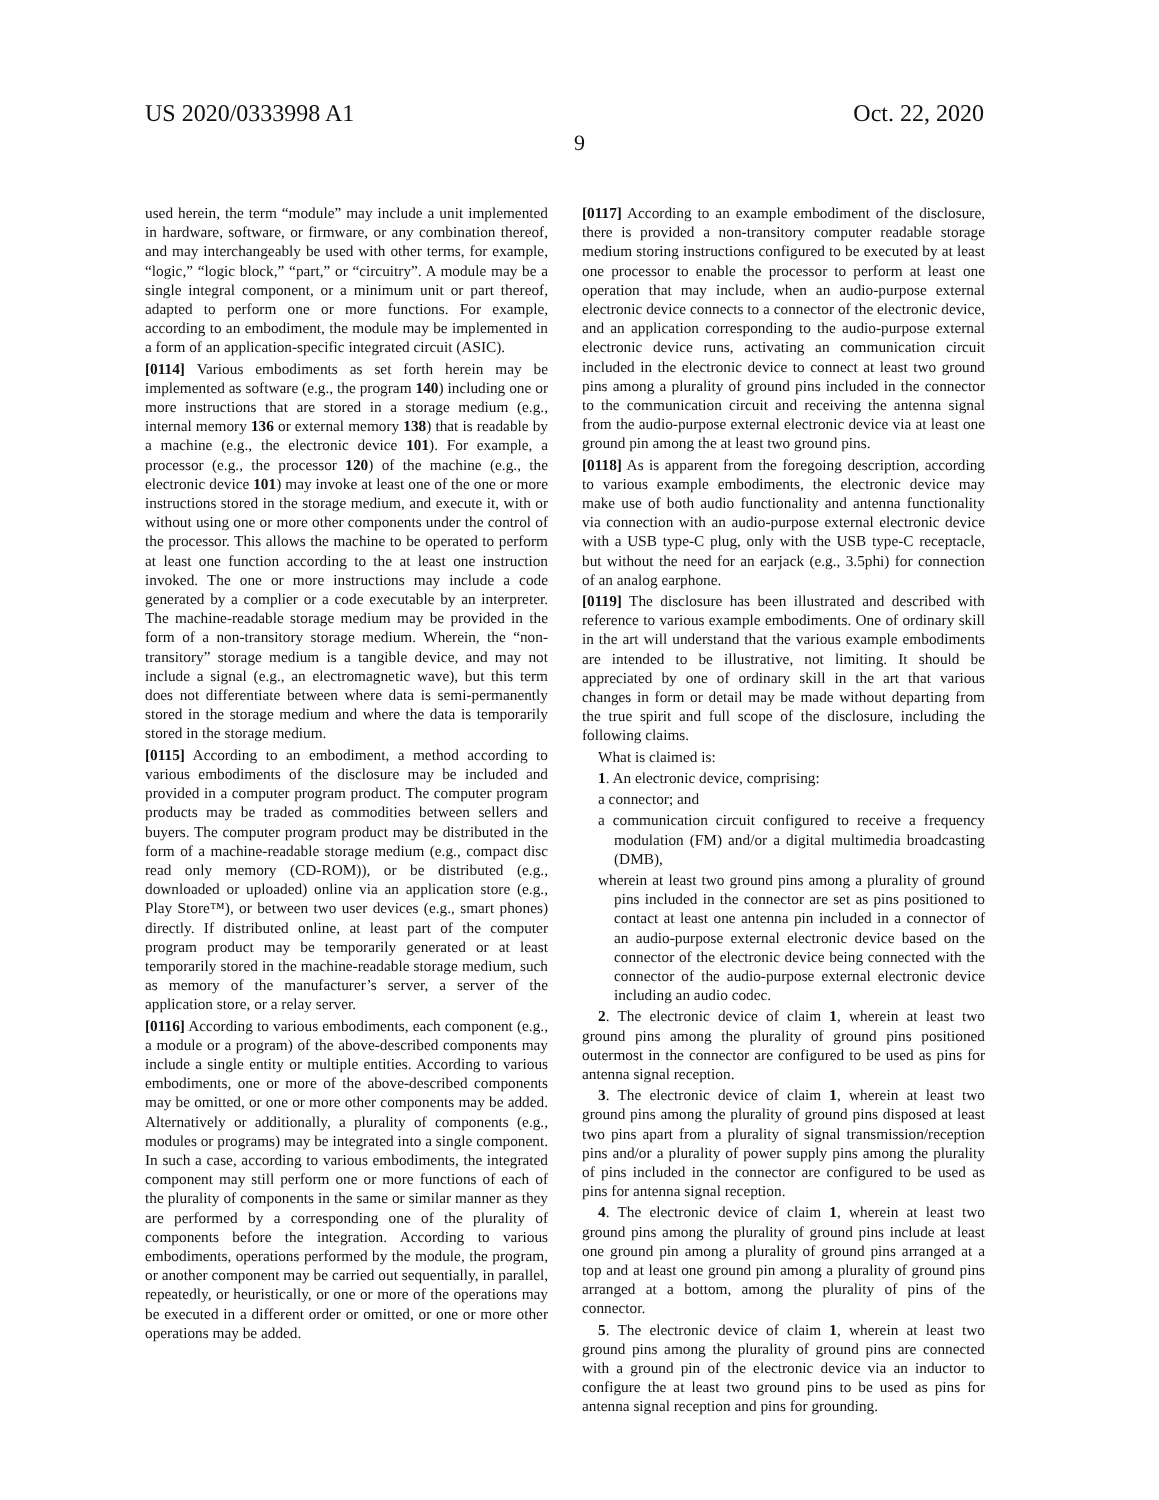US 2020/0333998 A1 Oct. 22, 2020
9
used herein, the term “module” may include a unit implemented in hardware, software, or firmware, or any combination thereof, and may interchangeably be used with other terms, for example, “logic,” “logic block,” “part,” or “circuitry”. A module may be a single integral component, or a minimum unit or part thereof, adapted to perform one or more functions. For example, according to an embodiment, the module may be implemented in a form of an application-specific integrated circuit (ASIC).
[0114] Various embodiments as set forth herein may be implemented as software (e.g., the program 140) including one or more instructions that are stored in a storage medium (e.g., internal memory 136 or external memory 138) that is readable by a machine (e.g., the electronic device 101). For example, a processor (e.g., the processor 120) of the machine (e.g., the electronic device 101) may invoke at least one of the one or more instructions stored in the storage medium, and execute it, with or without using one or more other components under the control of the processor. This allows the machine to be operated to perform at least one function according to the at least one instruction invoked. The one or more instructions may include a code generated by a complier or a code executable by an interpreter. The machine-readable storage medium may be provided in the form of a non-transitory storage medium. Wherein, the “non-transitory” storage medium is a tangible device, and may not include a signal (e.g., an electromagnetic wave), but this term does not differentiate between where data is semi-permanently stored in the storage medium and where the data is temporarily stored in the storage medium.
[0115] According to an embodiment, a method according to various embodiments of the disclosure may be included and provided in a computer program product. The computer program products may be traded as commodities between sellers and buyers. The computer program product may be distributed in the form of a machine-readable storage medium (e.g., compact disc read only memory (CD-ROM)), or be distributed (e.g., downloaded or uploaded) online via an application store (e.g., Play Store™), or between two user devices (e.g., smart phones) directly. If distributed online, at least part of the computer program product may be temporarily generated or at least temporarily stored in the machine-readable storage medium, such as memory of the manufacturer’s server, a server of the application store, or a relay server.
[0116] According to various embodiments, each component (e.g., a module or a program) of the above-described components may include a single entity or multiple entities. According to various embodiments, one or more of the above-described components may be omitted, or one or more other components may be added. Alternatively or additionally, a plurality of components (e.g., modules or programs) may be integrated into a single component. In such a case, according to various embodiments, the integrated component may still perform one or more functions of each of the plurality of components in the same or similar manner as they are performed by a corresponding one of the plurality of components before the integration. According to various embodiments, operations performed by the module, the program, or another component may be carried out sequentially, in parallel, repeatedly, or heuristically, or one or more of the operations may be executed in a different order or omitted, or one or more other operations may be added.
[0117] According to an example embodiment of the disclosure, there is provided a non-transitory computer readable storage medium storing instructions configured to be executed by at least one processor to enable the processor to perform at least one operation that may include, when an audio-purpose external electronic device connects to a connector of the electronic device, and an application corresponding to the audio-purpose external electronic device runs, activating an communication circuit included in the electronic device to connect at least two ground pins among a plurality of ground pins included in the connector to the communication circuit and receiving the antenna signal from the audio-purpose external electronic device via at least one ground pin among the at least two ground pins.
[0118] As is apparent from the foregoing description, according to various example embodiments, the electronic device may make use of both audio functionality and antenna functionality via connection with an audio-purpose external electronic device with a USB type-C plug, only with the USB type-C receptacle, but without the need for an earjack (e.g., 3.5phi) for connection of an analog earphone.
[0119] The disclosure has been illustrated and described with reference to various example embodiments. One of ordinary skill in the art will understand that the various example embodiments are intended to be illustrative, not limiting. It should be appreciated by one of ordinary skill in the art that various changes in form or detail may be made without departing from the true spirit and full scope of the disclosure, including the following claims.
What is claimed is:
1. An electronic device, comprising:
a connector; and
a communication circuit configured to receive a frequency modulation (FM) and/or a digital multimedia broadcasting (DMB),
wherein at least two ground pins among a plurality of ground pins included in the connector are set as pins positioned to contact at least one antenna pin included in a connector of an audio-purpose external electronic device based on the connector of the electronic device being connected with the connector of the audio-purpose external electronic device including an audio codec.
2. The electronic device of claim 1, wherein at least two ground pins among the plurality of ground pins positioned outermost in the connector are configured to be used as pins for antenna signal reception.
3. The electronic device of claim 1, wherein at least two ground pins among the plurality of ground pins disposed at least two pins apart from a plurality of signal transmission/reception pins and/or a plurality of power supply pins among the plurality of pins included in the connector are configured to be used as pins for antenna signal reception.
4. The electronic device of claim 1, wherein at least two ground pins among the plurality of ground pins include at least one ground pin among a plurality of ground pins arranged at a top and at least one ground pin among a plurality of ground pins arranged at a bottom, among the plurality of pins of the connector.
5. The electronic device of claim 1, wherein at least two ground pins among the plurality of ground pins are connected with a ground pin of the electronic device via an inductor to configure the at least two ground pins to be used as pins for antenna signal reception and pins for grounding.